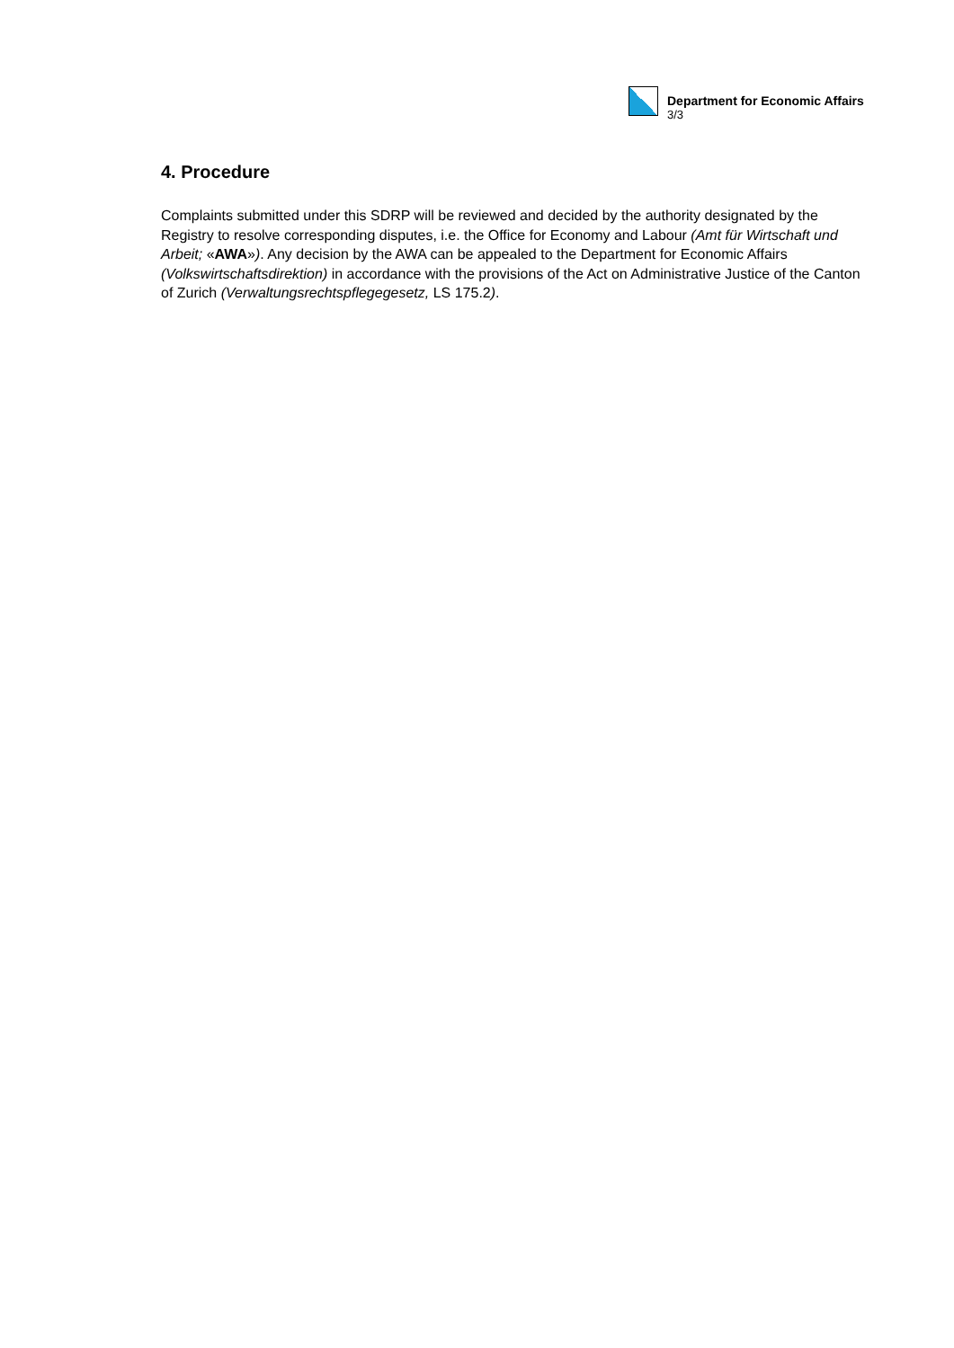Department for Economic Affairs
3/3
4. Procedure
Complaints submitted under this SDRP will be reviewed and decided by the authority designated by the Registry to resolve corresponding disputes, i.e. the Office for Economy and Labour (Amt für Wirtschaft und Arbeit; «AWA»). Any decision by the AWA can be appealed to the Department for Economic Affairs (Volkswirtschaftsdirektion) in accordance with the provisions of the Act on Administrative Justice of the Canton of Zurich (Verwaltungsrechtspflegegesetz, LS 175.2).